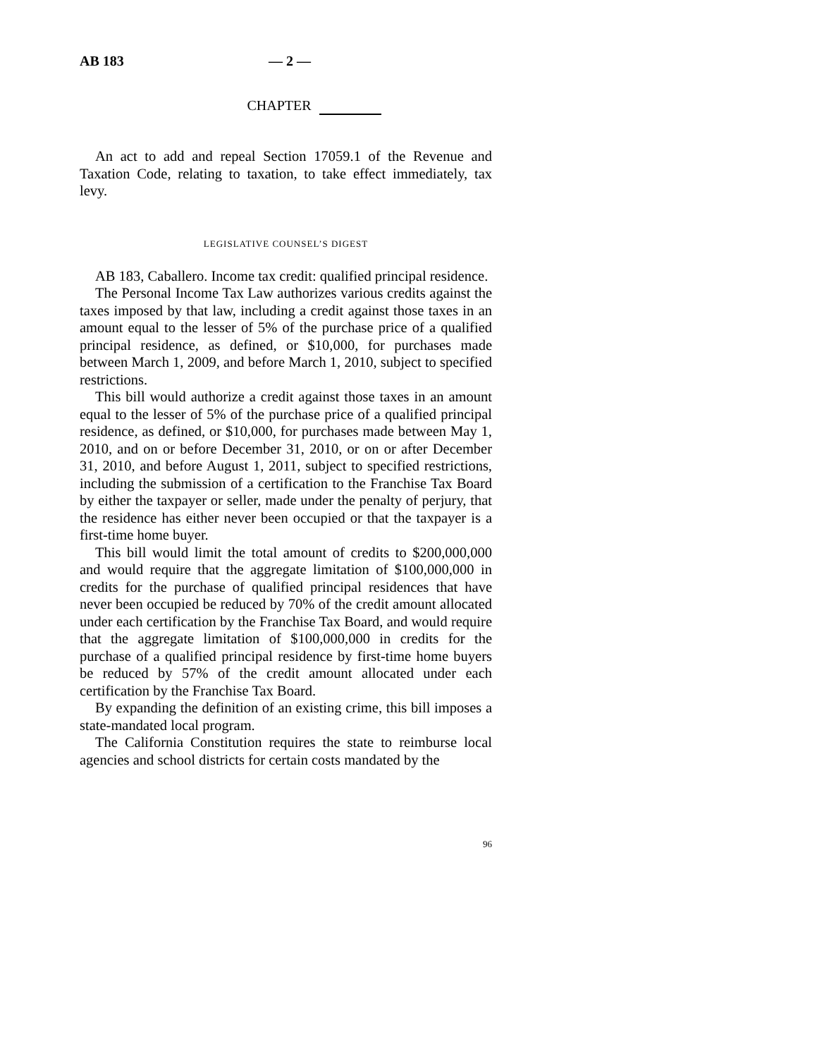AB 183 — 2 —
CHAPTER
An act to add and repeal Section 17059.1 of the Revenue and Taxation Code, relating to taxation, to take effect immediately, tax levy.
LEGISLATIVE COUNSEL’S DIGEST
AB 183, Caballero. Income tax credit: qualified principal residence.
The Personal Income Tax Law authorizes various credits against the taxes imposed by that law, including a credit against those taxes in an amount equal to the lesser of 5% of the purchase price of a qualified principal residence, as defined, or $10,000, for purchases made between March 1, 2009, and before March 1, 2010, subject to specified restrictions.
This bill would authorize a credit against those taxes in an amount equal to the lesser of 5% of the purchase price of a qualified principal residence, as defined, or $10,000, for purchases made between May 1, 2010, and on or before December 31, 2010, or on or after December 31, 2010, and before August 1, 2011, subject to specified restrictions, including the submission of a certification to the Franchise Tax Board by either the taxpayer or seller, made under the penalty of perjury, that the residence has either never been occupied or that the taxpayer is a first-time home buyer.
This bill would limit the total amount of credits to $200,000,000 and would require that the aggregate limitation of $100,000,000 in credits for the purchase of qualified principal residences that have never been occupied be reduced by 70% of the credit amount allocated under each certification by the Franchise Tax Board, and would require that the aggregate limitation of $100,000,000 in credits for the purchase of a qualified principal residence by first-time home buyers be reduced by 57% of the credit amount allocated under each certification by the Franchise Tax Board.
By expanding the definition of an existing crime, this bill imposes a state-mandated local program.
The California Constitution requires the state to reimburse local agencies and school districts for certain costs mandated by the
96